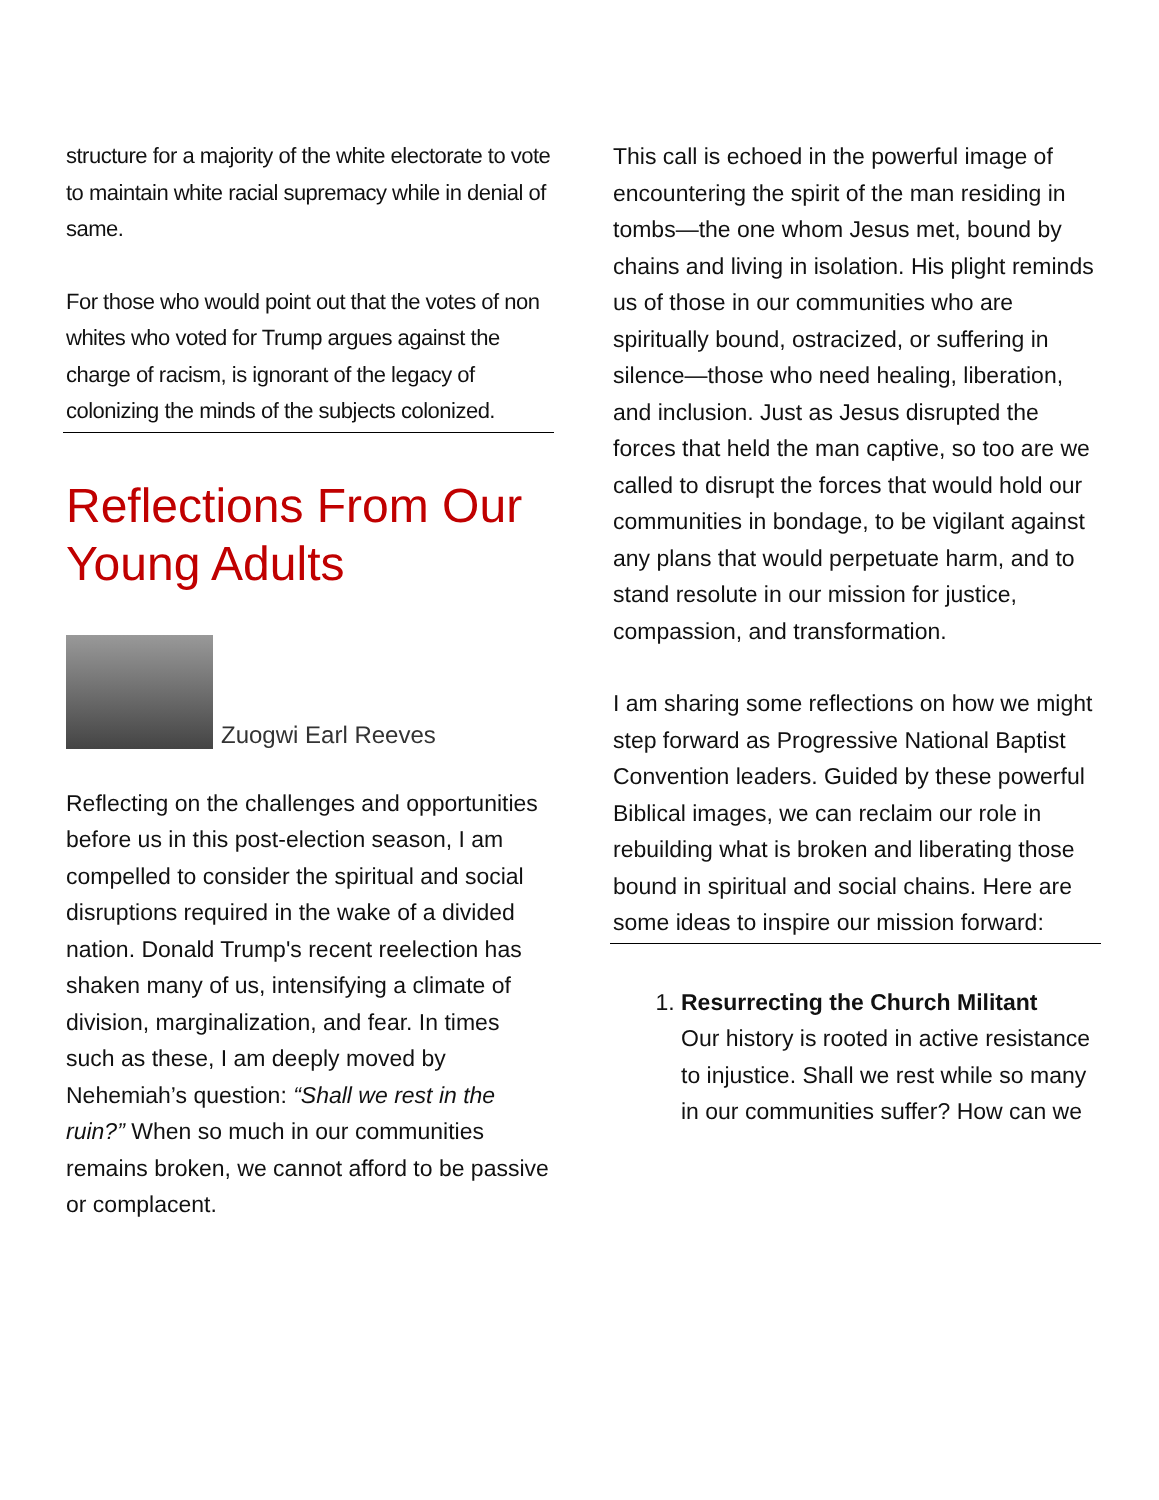structure for a majority of the white electorate to vote to maintain white racial supremacy while in denial of same.
For those who would point out that the votes of non whites who voted for Trump argues against the charge of racism, is ignorant of the legacy of colonizing the minds of the subjects colonized.
Reflections From Our Young Adults
Zuogwi Earl Reeves
Reflecting on the challenges and opportunities before us in this post-election season, I am compelled to consider the spiritual and social disruptions required in the wake of a divided nation. Donald Trump's recent reelection has shaken many of us, intensifying a climate of division, marginalization, and fear. In times such as these, I am deeply moved by Nehemiah’s question: “Shall we rest in the ruin?” When so much in our communities remains broken, we cannot afford to be passive or complacent.
This call is echoed in the powerful image of encountering the spirit of the man residing in tombs—the one whom Jesus met, bound by chains and living in isolation. His plight reminds us of those in our communities who are spiritually bound, ostracized, or suffering in silence—those who need healing, liberation, and inclusion. Just as Jesus disrupted the forces that held the man captive, so too are we called to disrupt the forces that would hold our communities in bondage, to be vigilant against any plans that would perpetuate harm, and to stand resolute in our mission for justice, compassion, and transformation.
I am sharing some reflections on how we might step forward as Progressive National Baptist Convention leaders. Guided by these powerful Biblical images, we can reclaim our role in rebuilding what is broken and liberating those bound in spiritual and social chains. Here are some ideas to inspire our mission forward:
1. Resurrecting the Church Militant
Our history is rooted in active resistance to injustice. Shall we rest while so many in our communities suffer? How can we